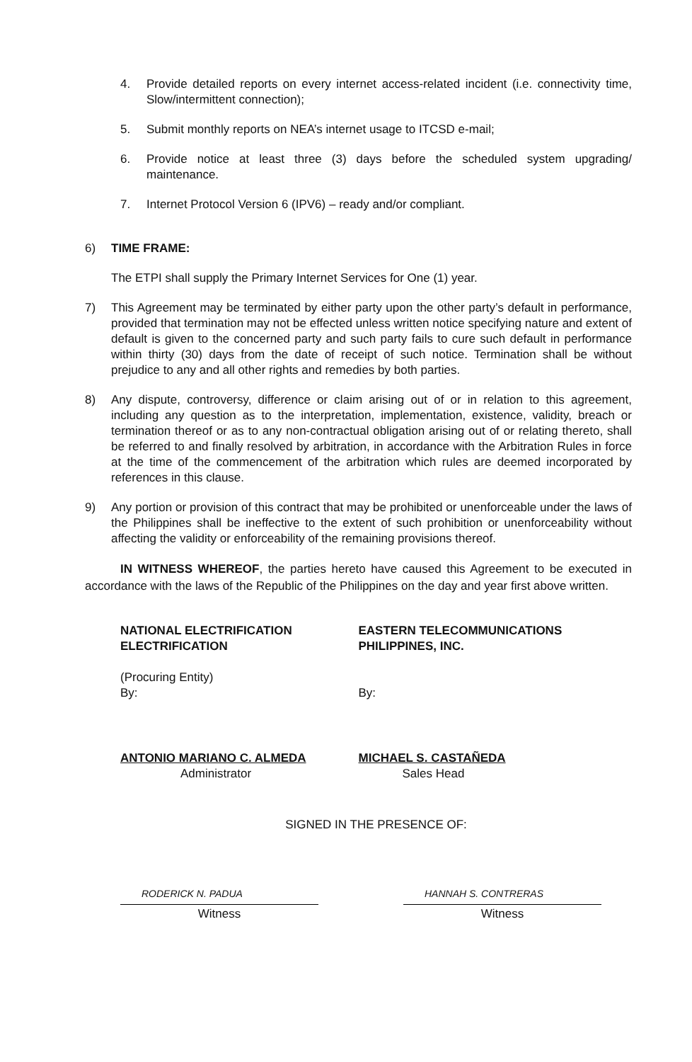4. Provide detailed reports on every internet access-related incident (i.e. connectivity time, Slow/intermittent connection);
5. Submit monthly reports on NEA’s internet usage to ITCSD e-mail;
6. Provide notice at least three (3) days before the scheduled system upgrading/ maintenance.
7. Internet Protocol Version 6 (IPV6) – ready and/or compliant.
6) TIME FRAME:
The ETPI shall supply the Primary Internet Services for One (1) year.
7) This Agreement may be terminated by either party upon the other party’s default in performance, provided that termination may not be effected unless written notice specifying nature and extent of default is given to the concerned party and such party fails to cure such default in performance within thirty (30) days from the date of receipt of such notice. Termination shall be without prejudice to any and all other rights and remedies by both parties.
8) Any dispute, controversy, difference or claim arising out of or in relation to this agreement, including any question as to the interpretation, implementation, existence, validity, breach or termination thereof or as to any non-contractual obligation arising out of or relating thereto, shall be referred to and finally resolved by arbitration, in accordance with the Arbitration Rules in force at the time of the commencement of the arbitration which rules are deemed incorporated by references in this clause.
9) Any portion or provision of this contract that may be prohibited or unenforceable under the laws of the Philippines shall be ineffective to the extent of such prohibition or unenforceability without affecting the validity or enforceability of the remaining provisions thereof.
IN WITNESS WHEREOF, the parties hereto have caused this Agreement to be executed in accordance with the laws of the Republic of the Philippines on the day and year first above written.
NATIONAL ELECTRIFICATION
ELECTRIFICATION
(Procuring Entity)
By:
ANTONIO MARIANO C. ALMEDA
Administrator
EASTERN TELECOMMUNICATIONS
PHILIPPINES, INC.
By:
MICHAEL S. CASTAÑEDA
Sales Head
SIGNED IN THE PRESENCE OF:
RODERICK N. PADUA HANNAH S. CONTRERAS
Witness Witness